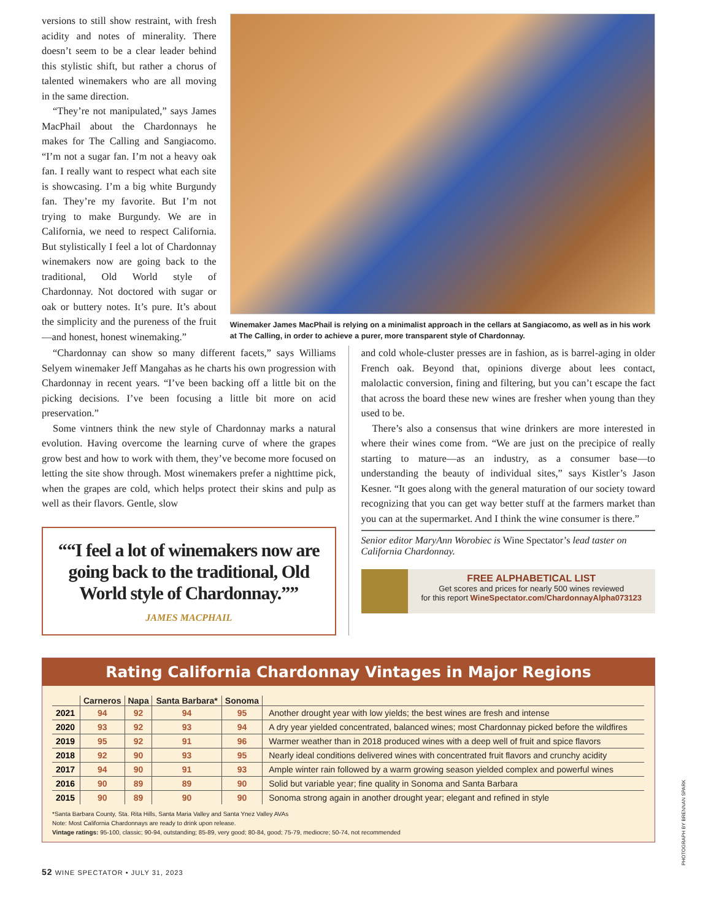versions to still show restraint, with fresh acidity and notes of minerality. There doesn’t seem to be a clear leader behind this stylistic shift, but rather a chorus of talented winemakers who are all moving in the same direction.
“They’re not manipulated,” says James MacPhail about the Chardonnays he makes for The Calling and Sangiacomo. “I’m not a sugar fan. I’m not a heavy oak fan. I really want to respect what each site is showcasing. I’m a big white Burgundy fan. They’re my favorite. But I’m not trying to make Burgundy. We are in California, we need to respect California. But stylistically I feel a lot of Chardonnay winemakers now are going back to the traditional, Old World style of Chardonnay. Not doctored with sugar or oak or buttery notes. It’s pure. It’s about the simplicity and the pureness of the fruit—and honest, honest winemaking.”
Winemaker James MacPhail is relying on a minimalist approach in the cellars at Sangiacomo, as well as in his work at The Calling, in order to achieve a purer, more transparent style of Chardonnay.
“Chardonnay can show so many different facets,” says Williams Selyem winemaker Jeff Mangahas as he charts his own progression with Chardonnay in recent years. “I’ve been backing off a little bit on the picking decisions. I’ve been focusing a little bit more on acid preservation.”
Some vintners think the new style of Chardonnay marks a natural evolution. Having overcome the learning curve of where the grapes grow best and how to work with them, they’ve become more focused on letting the site show through. Most winemakers prefer a nighttime pick, when the grapes are cold, which helps protect their skins and pulp as well as their flavors. Gentle, slow
“I feel a lot of winemakers now are going back to the traditional, Old World style of Chardonnay.”
JAMES MACPHAIL
and cold whole-cluster presses are in fashion, as is barrel-aging in older French oak. Beyond that, opinions diverge about lees contact, malolactic conversion, fining and filtering, but you can’t escape the fact that across the board these new wines are fresher when young than they used to be.
There’s also a consensus that wine drinkers are more interested in where their wines come from. “We are just on the precipice of really starting to mature—as an industry, as a consumer base—to understanding the beauty of individual sites,” says Kistler’s Jason Kesner. “It goes along with the general maturation of our society toward recognizing that you can get way better stuff at the farmers market than you can at the supermarket. And I think the wine consumer is there.”
Senior editor MaryAnn Worobiec is Wine Spectator’s lead taster on California Chardonnay.
FREE ALPHABETICAL LIST
Get scores and prices for nearly 500 wines reviewed
for this report WineSpectator.com/ChardonnayAlpha073123
Rating California Chardonnay Vintages in Major Regions
| | Carneros | Napa | Santa Barbara* | Sonoma | |
| --- | --- | --- | --- | --- | --- |
| 2021 | 94 | 92 | 94 | 95 | Another drought year with low yields; the best wines are fresh and intense |
| 2020 | 93 | 92 | 93 | 94 | A dry year yielded concentrated, balanced wines; most Chardonnay picked before the wildfires |
| 2019 | 95 | 92 | 91 | 96 | Warmer weather than in 2018 produced wines with a deep well of fruit and spice flavors |
| 2018 | 92 | 90 | 93 | 95 | Nearly ideal conditions delivered wines with concentrated fruit flavors and crunchy acidity |
| 2017 | 94 | 90 | 91 | 93 | Ample winter rain followed by a warm growing season yielded complex and powerful wines |
| 2016 | 90 | 89 | 89 | 90 | Solid but variable year; fine quality in Sonoma and Santa Barbara |
| 2015 | 90 | 89 | 90 | 90 | Sonoma strong again in another drought year; elegant and refined in style |
*Santa Barbara County, Sta. Rita Hills, Santa Maria Valley and Santa Ynez Valley AVAs
Note: Most California Chardonnays are ready to drink upon release.
Vintage ratings: 95-100, classic; 90-94, outstanding; 85-89, very good; 80-84, good; 75-79, mediocre; 50-74, not recommended
52 WINE SPECTATOR • JULY 31, 2023
PHOTOGRAPH BY BRENNAN SPARK